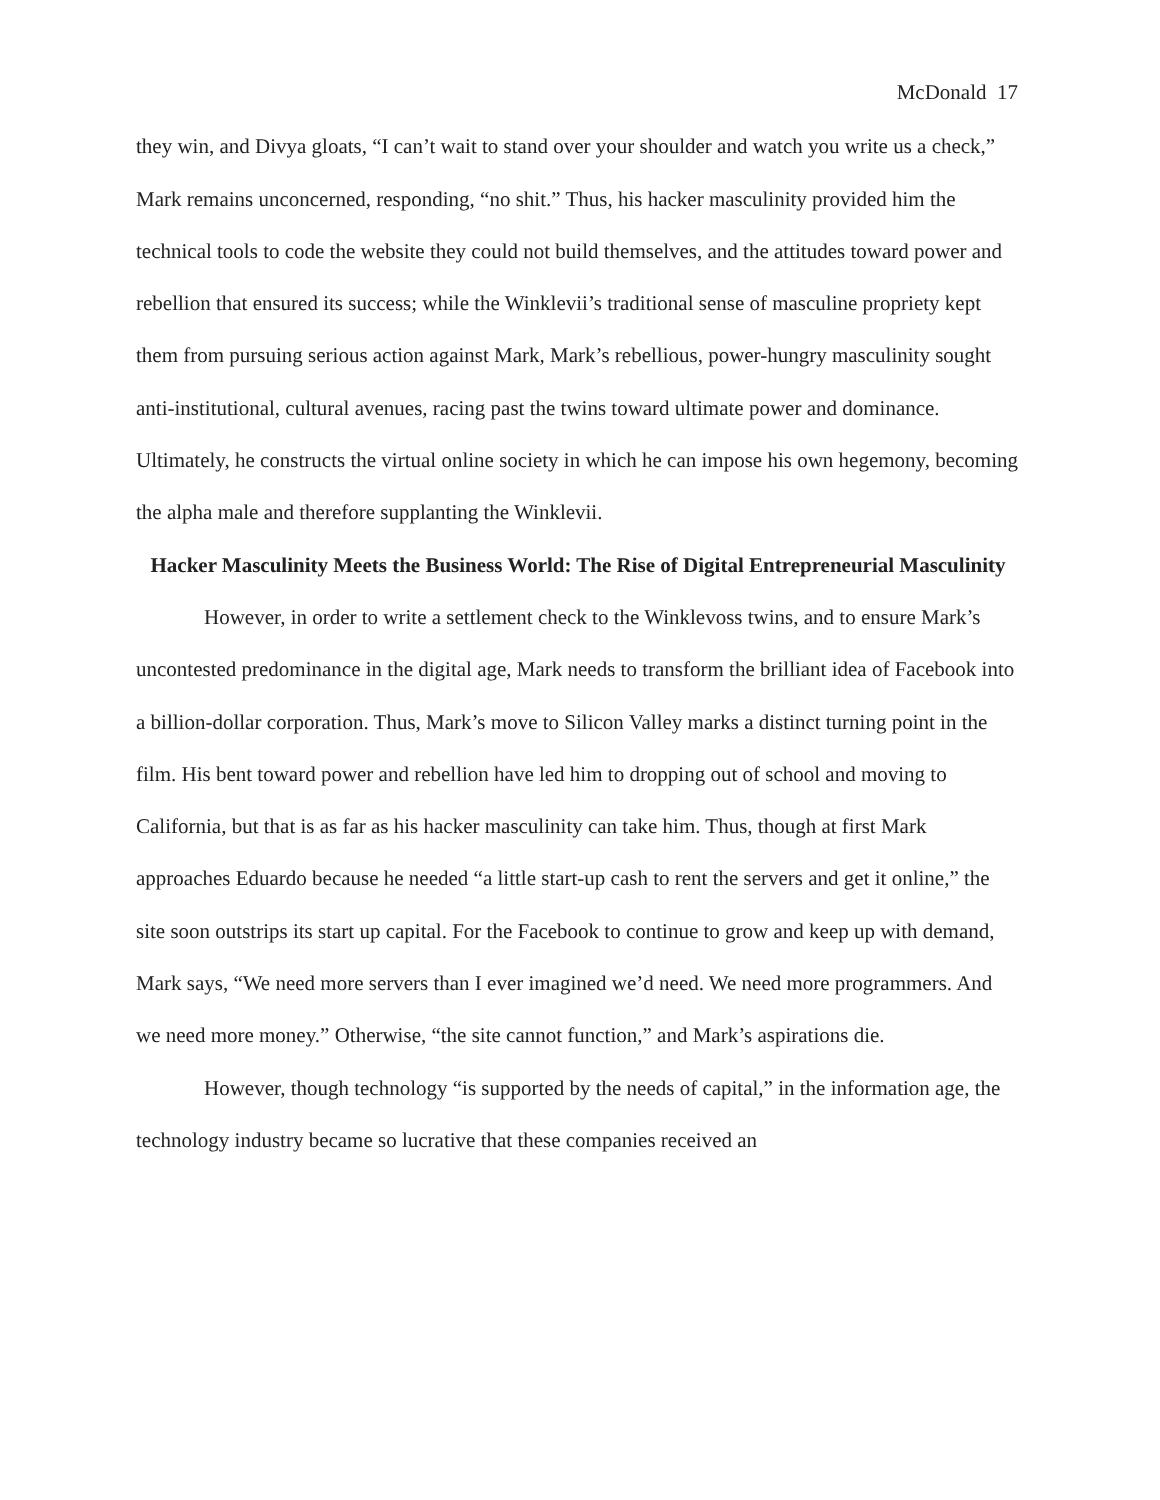McDonald 17
they win, and Divya gloats, “I can’t wait to stand over your shoulder and watch you write us a check,” Mark remains unconcerned, responding, “no shit.” Thus, his hacker masculinity provided him the technical tools to code the website they could not build themselves, and the attitudes toward power and rebellion that ensured its success; while the Winklevii’s traditional sense of masculine propriety kept them from pursuing serious action against Mark, Mark’s rebellious, power-hungry masculinity sought anti-institutional, cultural avenues, racing past the twins toward ultimate power and dominance. Ultimately, he constructs the virtual online society in which he can impose his own hegemony, becoming the alpha male and therefore supplanting the Winklevii.
Hacker Masculinity Meets the Business World: The Rise of Digital Entrepreneurial Masculinity
However, in order to write a settlement check to the Winklevoss twins, and to ensure Mark’s uncontested predominance in the digital age, Mark needs to transform the brilliant idea of Facebook into a billion-dollar corporation. Thus, Mark’s move to Silicon Valley marks a distinct turning point in the film. His bent toward power and rebellion have led him to dropping out of school and moving to California, but that is as far as his hacker masculinity can take him. Thus, though at first Mark approaches Eduardo because he needed “a little start-up cash to rent the servers and get it online,” the site soon outstrips its start up capital. For the Facebook to continue to grow and keep up with demand, Mark says, “We need more servers than I ever imagined we’d need. We need more programmers. And we need more money.” Otherwise, “the site cannot function,” and Mark’s aspirations die.
However, though technology “is supported by the needs of capital,” in the information age, the technology industry became so lucrative that these companies received an